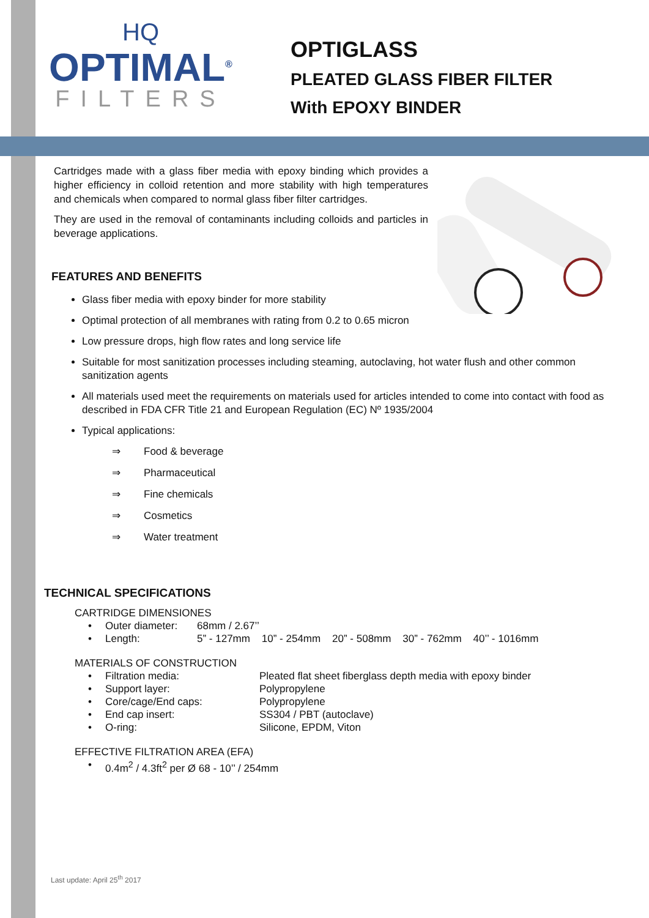HQ
OPTIMAL<sup>®</sup>
FILTERS
OPTIGLASS
PLEATED GLASS FIBER FILTER
With EPOXY BINDER
Cartridges made with a glass fiber media with epoxy binding which provides a higher efficiency in colloid retention and more stability with high temperatures and chemicals when compared to normal glass fiber filter cartridges.
They are used in the removal of contaminants including colloids and particles in beverage applications.
FEATURES AND BENEFITS
Glass fiber media with epoxy binder for more stability
Optimal protection of all membranes with rating from 0.2 to 0.65 micron
Low pressure drops, high flow rates and long service life
Suitable for most sanitization processes including steaming, autoclaving, hot water flush and other common sanitization agents
All materials used meet the requirements on materials used for articles intended to come into contact with food as described in FDA CFR Title 21 and European Regulation (EC) Nº 1935/2004
Typical applications:
⇒ Food & beverage
⇒ Pharmaceutical
⇒ Fine chemicals
⇒ Cosmetics
⇒ Water treatment
TECHNICAL SPECIFICATIONS
CARTRIDGE DIMENSIONES
• Outer diameter: 68mm / 2.67’’
• Length: 5” - 127mm 10” - 254mm 20” - 508mm 30” - 762mm 40’’ - 1016mm
MATERIALS OF CONSTRUCTION
• Filtration media: Pleated flat sheet fiberglass depth media with epoxy binder
• Support layer: Polypropylene
• Core/cage/End caps: Polypropylene
• End cap insert: SS304 / PBT (autoclave)
• O-ring: Silicone, EPDM, Viton
EFFECTIVE FILTRATION AREA (EFA)
• 0.4m<sup>2</sup> / 4.3ft<sup>2</sup> per Ø 68 - 10’’ / 254mm
Last update: April 25<sup>th</sup> 2017